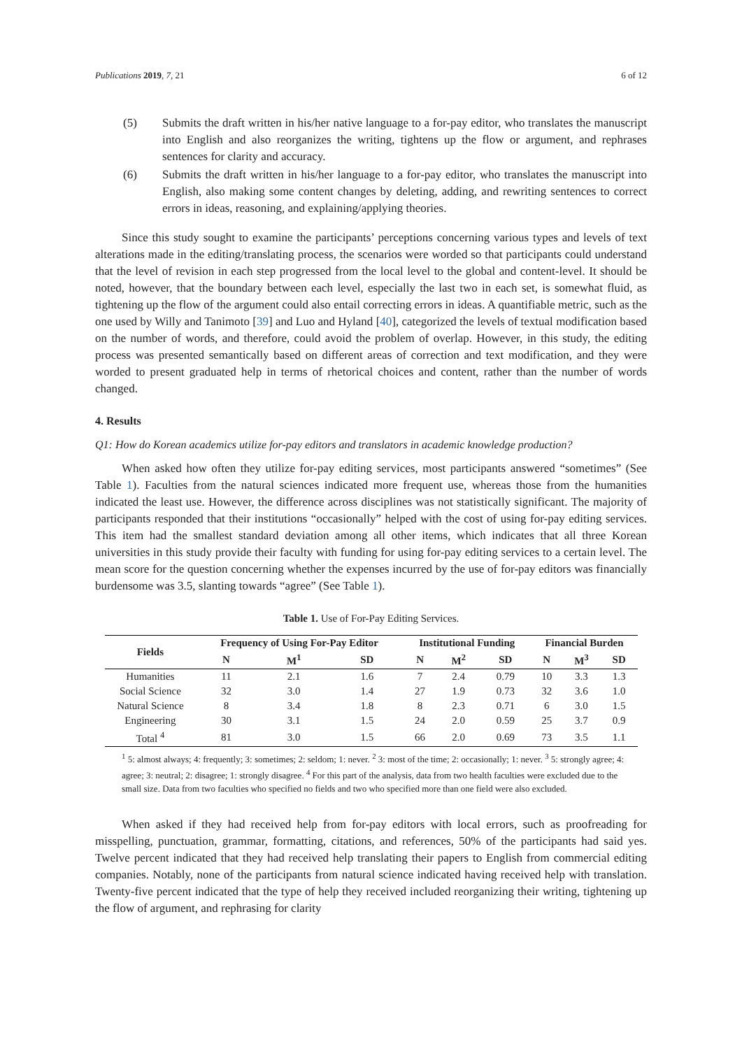Publications 2019, 7, 21 6 of 12
(5) Submits the draft written in his/her native language to a for-pay editor, who translates the manuscript into English and also reorganizes the writing, tightens up the flow or argument, and rephrases sentences for clarity and accuracy.
(6) Submits the draft written in his/her language to a for-pay editor, who translates the manuscript into English, also making some content changes by deleting, adding, and rewriting sentences to correct errors in ideas, reasoning, and explaining/applying theories.
Since this study sought to examine the participants’ perceptions concerning various types and levels of text alterations made in the editing/translating process, the scenarios were worded so that participants could understand that the level of revision in each step progressed from the local level to the global and content-level. It should be noted, however, that the boundary between each level, especially the last two in each set, is somewhat fluid, as tightening up the flow of the argument could also entail correcting errors in ideas. A quantifiable metric, such as the one used by Willy and Tanimoto [39] and Luo and Hyland [40], categorized the levels of textual modification based on the number of words, and therefore, could avoid the problem of overlap. However, in this study, the editing process was presented semantically based on different areas of correction and text modification, and they were worded to present graduated help in terms of rhetorical choices and content, rather than the number of words changed.
4. Results
Q1: How do Korean academics utilize for-pay editors and translators in academic knowledge production?
When asked how often they utilize for-pay editing services, most participants answered “sometimes” (See Table 1). Faculties from the natural sciences indicated more frequent use, whereas those from the humanities indicated the least use. However, the difference across disciplines was not statistically significant. The majority of participants responded that their institutions “occasionally” helped with the cost of using for-pay editing services. This item had the smallest standard deviation among all other items, which indicates that all three Korean universities in this study provide their faculty with funding for using for-pay editing services to a certain level. The mean score for the question concerning whether the expenses incurred by the use of for-pay editors was financially burdensome was 3.5, slanting towards “agree” (See Table 1).
Table 1. Use of For-Pay Editing Services.
| Fields | Frequency of Using For-Pay Editor | | | Institutional Funding | | | Financial Burden | | |
| --- | --- | --- | --- | --- | --- | --- | --- | --- | --- |
| | N | M<sup>1</sup> | SD | N | M<sup>2</sup> | SD | N | M<sup>3</sup> | SD |
| Humanities | 11 | 2.1 | 1.6 | 7 | 2.4 | 0.79 | 10 | 3.3 | 1.3 |
| Social Science | 32 | 3.0 | 1.4 | 27 | 1.9 | 0.73 | 32 | 3.6 | 1.0 |
| Natural Science | 8 | 3.4 | 1.8 | 8 | 2.3 | 0.71 | 6 | 3.0 | 1.5 |
| Engineering | 30 | 3.1 | 1.5 | 24 | 2.0 | 0.59 | 25 | 3.7 | 0.9 |
| Total <sup>4</sup> | 81 | 3.0 | 1.5 | 66 | 2.0 | 0.69 | 73 | 3.5 | 1.1 |
<sup>1</sup> 5: almost always; 4: frequently; 3: sometimes; 2: seldom; 1: never. <sup>2</sup> 3: most of the time; 2: occasionally; 1: never. <sup>3</sup> 5: strongly agree; 4: agree; 3: neutral; 2: disagree; 1: strongly disagree. <sup>4</sup> For this part of the analysis, data from two health faculties were excluded due to the small size. Data from two faculties who specified no fields and two who specified more than one field were also excluded.
When asked if they had received help from for-pay editors with local errors, such as proofreading for misspelling, punctuation, grammar, formatting, citations, and references, 50% of the participants had said yes. Twelve percent indicated that they had received help translating their papers to English from commercial editing companies. Notably, none of the participants from natural science indicated having received help with translation. Twenty-five percent indicated that the type of help they received included reorganizing their writing, tightening up the flow of argument, and rephrasing for clarity